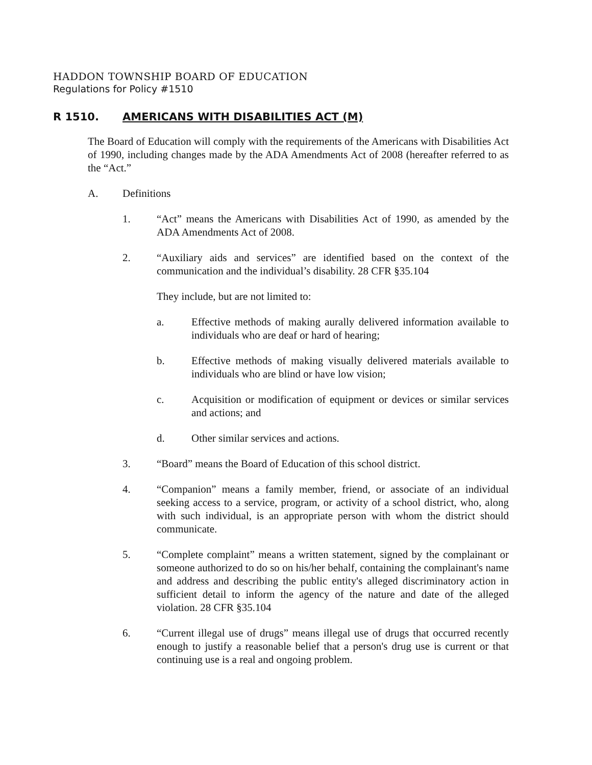HADDON TOWNSHIP BOARD OF EDUCATION
Regulations for Policy #1510
R 1510. AMERICANS WITH DISABILITIES ACT (M)
The Board of Education will comply with the requirements of the Americans with Disabilities Act of 1990, including changes made by the ADA Amendments Act of 2008 (hereafter referred to as the “Act.”
A. Definitions
1. “Act” means the Americans with Disabilities Act of 1990, as amended by the ADA Amendments Act of 2008.
2. “Auxiliary aids and services” are identified based on the context of the communication and the individual’s disability. 28 CFR §35.104
They include, but are not limited to:
a. Effective methods of making aurally delivered information available to individuals who are deaf or hard of hearing;
b. Effective methods of making visually delivered materials available to individuals who are blind or have low vision;
c. Acquisition or modification of equipment or devices or similar services and actions; and
d. Other similar services and actions.
3. “Board” means the Board of Education of this school district.
4. “Companion” means a family member, friend, or associate of an individual seeking access to a service, program, or activity of a school district, who, along with such individual, is an appropriate person with whom the district should communicate.
5. “Complete complaint” means a written statement, signed by the complainant or someone authorized to do so on his/her behalf, containing the complainant's name and address and describing the public entity's alleged discriminatory action in sufficient detail to inform the agency of the nature and date of the alleged violation. 28 CFR §35.104
6. “Current illegal use of drugs” means illegal use of drugs that occurred recently enough to justify a reasonable belief that a person's drug use is current or that continuing use is a real and ongoing problem.